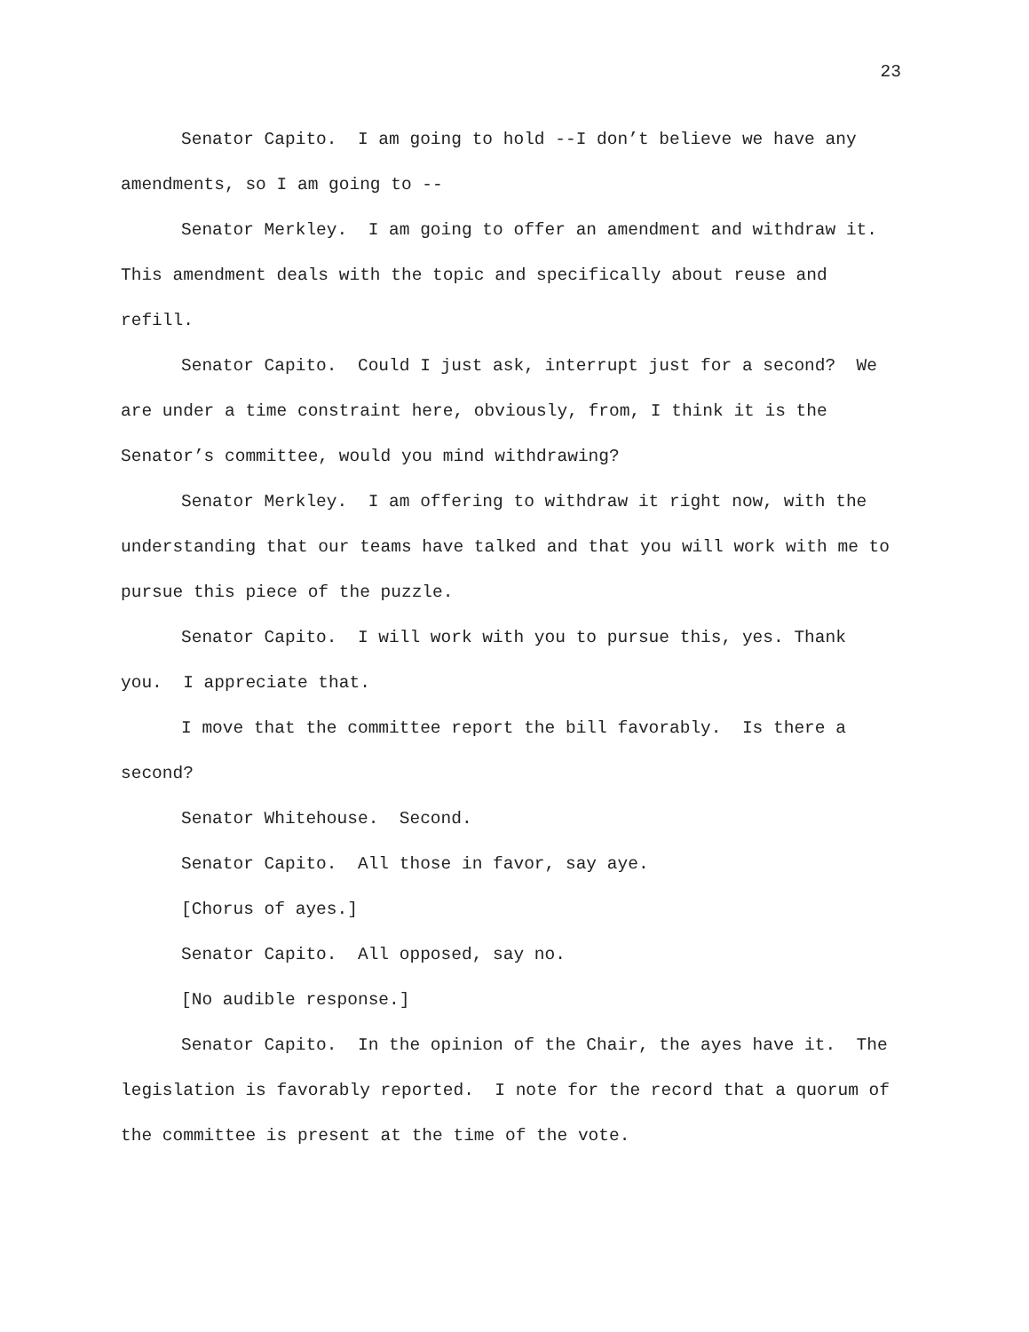23
Senator Capito. I am going to hold --I don’t believe we have any amendments, so I am going to --
Senator Merkley. I am going to offer an amendment and withdraw it. This amendment deals with the topic and specifically about reuse and refill.
Senator Capito. Could I just ask, interrupt just for a second? We are under a time constraint here, obviously, from, I think it is the Senator’s committee, would you mind withdrawing?
Senator Merkley. I am offering to withdraw it right now, with the understanding that our teams have talked and that you will work with me to pursue this piece of the puzzle.
Senator Capito. I will work with you to pursue this, yes. Thank you. I appreciate that.
I move that the committee report the bill favorably. Is there a second?
Senator Whitehouse. Second.
Senator Capito. All those in favor, say aye.
[Chorus of ayes.]
Senator Capito. All opposed, say no.
[No audible response.]
Senator Capito. In the opinion of the Chair, the ayes have it. The legislation is favorably reported. I note for the record that a quorum of the committee is present at the time of the vote.